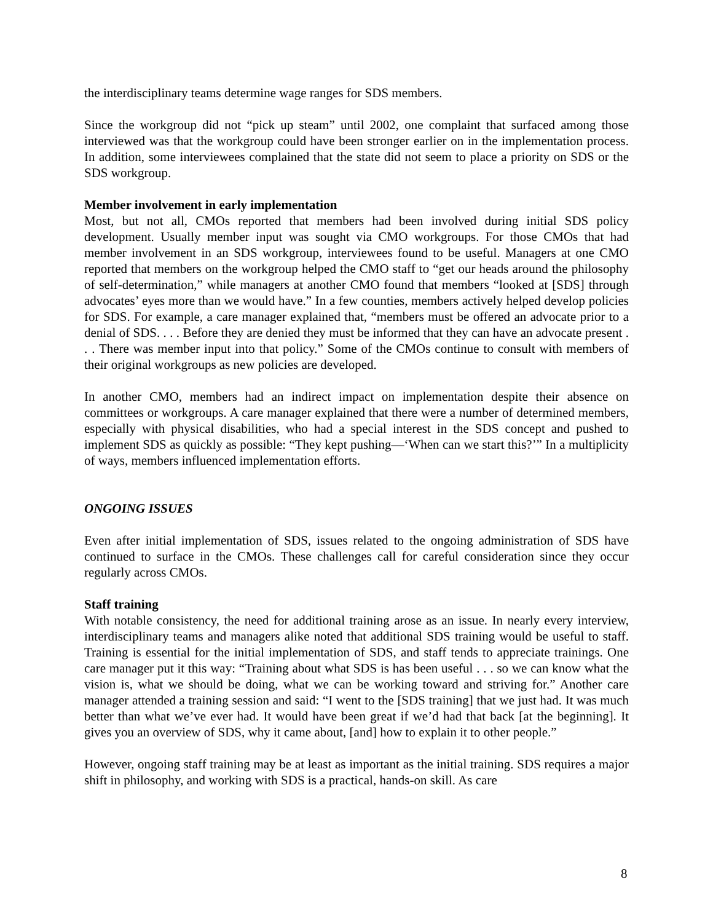the interdisciplinary teams determine wage ranges for SDS members.
Since the workgroup did not “pick up steam” until 2002, one complaint that surfaced among those interviewed was that the workgroup could have been stronger earlier on in the implementation process. In addition, some interviewees complained that the state did not seem to place a priority on SDS or the SDS workgroup.
Member involvement in early implementation
Most, but not all, CMOs reported that members had been involved during initial SDS policy development. Usually member input was sought via CMO workgroups. For those CMOs that had member involvement in an SDS workgroup, interviewees found to be useful. Managers at one CMO reported that members on the workgroup helped the CMO staff to “get our heads around the philosophy of self-determination,” while managers at another CMO found that members “looked at [SDS] through advocates’ eyes more than we would have.” In a few counties, members actively helped develop policies for SDS. For example, a care manager explained that, “members must be offered an advocate prior to a denial of SDS. . . . Before they are denied they must be informed that they can have an advocate present . . . There was member input into that policy.” Some of the CMOs continue to consult with members of their original workgroups as new policies are developed.
In another CMO, members had an indirect impact on implementation despite their absence on committees or workgroups. A care manager explained that there were a number of determined members, especially with physical disabilities, who had a special interest in the SDS concept and pushed to implement SDS as quickly as possible: “They kept pushing—‘When can we start this?’” In a multiplicity of ways, members influenced implementation efforts.
ONGOING ISSUES
Even after initial implementation of SDS, issues related to the ongoing administration of SDS have continued to surface in the CMOs. These challenges call for careful consideration since they occur regularly across CMOs.
Staff training
With notable consistency, the need for additional training arose as an issue. In nearly every interview, interdisciplinary teams and managers alike noted that additional SDS training would be useful to staff. Training is essential for the initial implementation of SDS, and staff tends to appreciate trainings. One care manager put it this way: “Training about what SDS is has been useful . . . so we can know what the vision is, what we should be doing, what we can be working toward and striving for.” Another care manager attended a training session and said: “I went to the [SDS training] that we just had. It was much better than what we’ve ever had. It would have been great if we’d had that back [at the beginning]. It gives you an overview of SDS, why it came about, [and] how to explain it to other people.”
However, ongoing staff training may be at least as important as the initial training. SDS requires a major shift in philosophy, and working with SDS is a practical, hands-on skill. As care
8